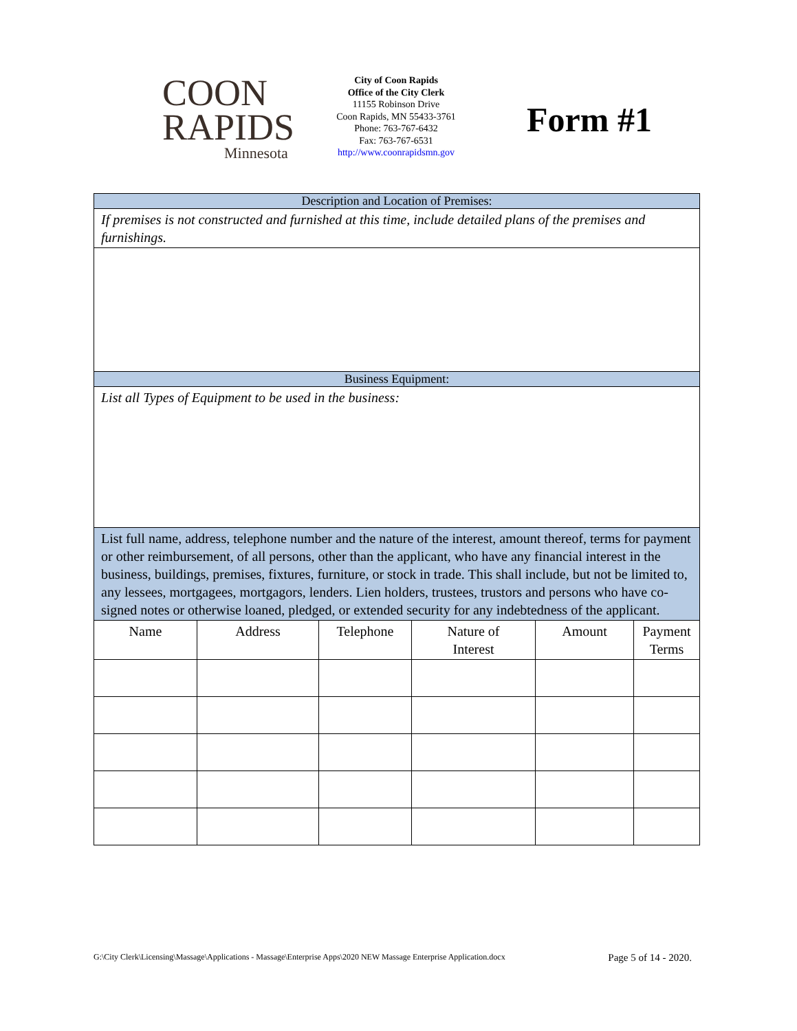COON
RAPIDS
Minnesota
City of Coon Rapids
Office of the City Clerk
11155 Robinson Drive
Coon Rapids, MN 55433-3761
Phone: 763-767-6432
Fax: 763-767-6531
http://www.coonrapidsmn.gov
Form #1
| Description and Location of Premises: | | | | | |
| If premises is not constructed and furnished at this time, include detailed plans of the premises and furnishings. | | | | | |
| Business Equipment: | | | | | |
| List all Types of Equipment to be used in the business: | | | | | |
| List full name, address, telephone number and the nature of the interest, amount thereof, terms for payment or other reimbursement, of all persons, other than the applicant, who have any financial interest in the business, buildings, premises, fixtures, furniture, or stock in trade. This shall include, but not be limited to, any lessees, mortgagees, mortgagors, lenders. Lien holders, trustees, trustors and persons who have co-signed notes or otherwise loaned, pledged, or extended security for any indebtedness of the applicant. | | | | | |
| Name | Address | Telephone | Nature of Interest | Amount | Payment Terms |
G:\City Clerk\Licensing\Massage\Applications - Massage\Enterprise Apps\2020 NEW Massage Enterprise Application.docx Page 5 of 14 - 2020.